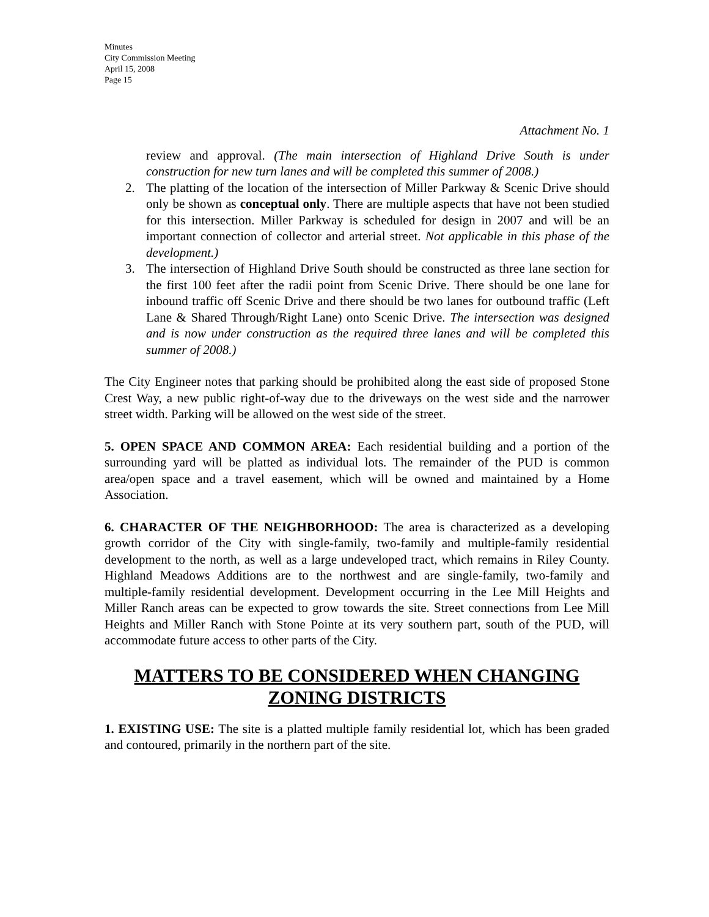Minutes
City Commission Meeting
April 15, 2008
Page 15
Attachment No. 1
review and approval. (The main intersection of Highland Drive South is under construction for new turn lanes and will be completed this summer of 2008.)
2. The platting of the location of the intersection of Miller Parkway & Scenic Drive should only be shown as conceptual only. There are multiple aspects that have not been studied for this intersection. Miller Parkway is scheduled for design in 2007 and will be an important connection of collector and arterial street. Not applicable in this phase of the development.)
3. The intersection of Highland Drive South should be constructed as three lane section for the first 100 feet after the radii point from Scenic Drive. There should be one lane for inbound traffic off Scenic Drive and there should be two lanes for outbound traffic (Left Lane & Shared Through/Right Lane) onto Scenic Drive. The intersection was designed and is now under construction as the required three lanes and will be completed this summer of 2008.)
The City Engineer notes that parking should be prohibited along the east side of proposed Stone Crest Way, a new public right-of-way due to the driveways on the west side and the narrower street width. Parking will be allowed on the west side of the street.
5. OPEN SPACE AND COMMON AREA: Each residential building and a portion of the surrounding yard will be platted as individual lots. The remainder of the PUD is common area/open space and a travel easement, which will be owned and maintained by a Home Association.
6. CHARACTER OF THE NEIGHBORHOOD: The area is characterized as a developing growth corridor of the City with single-family, two-family and multiple-family residential development to the north, as well as a large undeveloped tract, which remains in Riley County. Highland Meadows Additions are to the northwest and are single-family, two-family and multiple-family residential development. Development occurring in the Lee Mill Heights and Miller Ranch areas can be expected to grow towards the site. Street connections from Lee Mill Heights and Miller Ranch with Stone Pointe at its very southern part, south of the PUD, will accommodate future access to other parts of the City.
MATTERS TO BE CONSIDERED WHEN CHANGING ZONING DISTRICTS
1. EXISTING USE: The site is a platted multiple family residential lot, which has been graded and contoured, primarily in the northern part of the site.